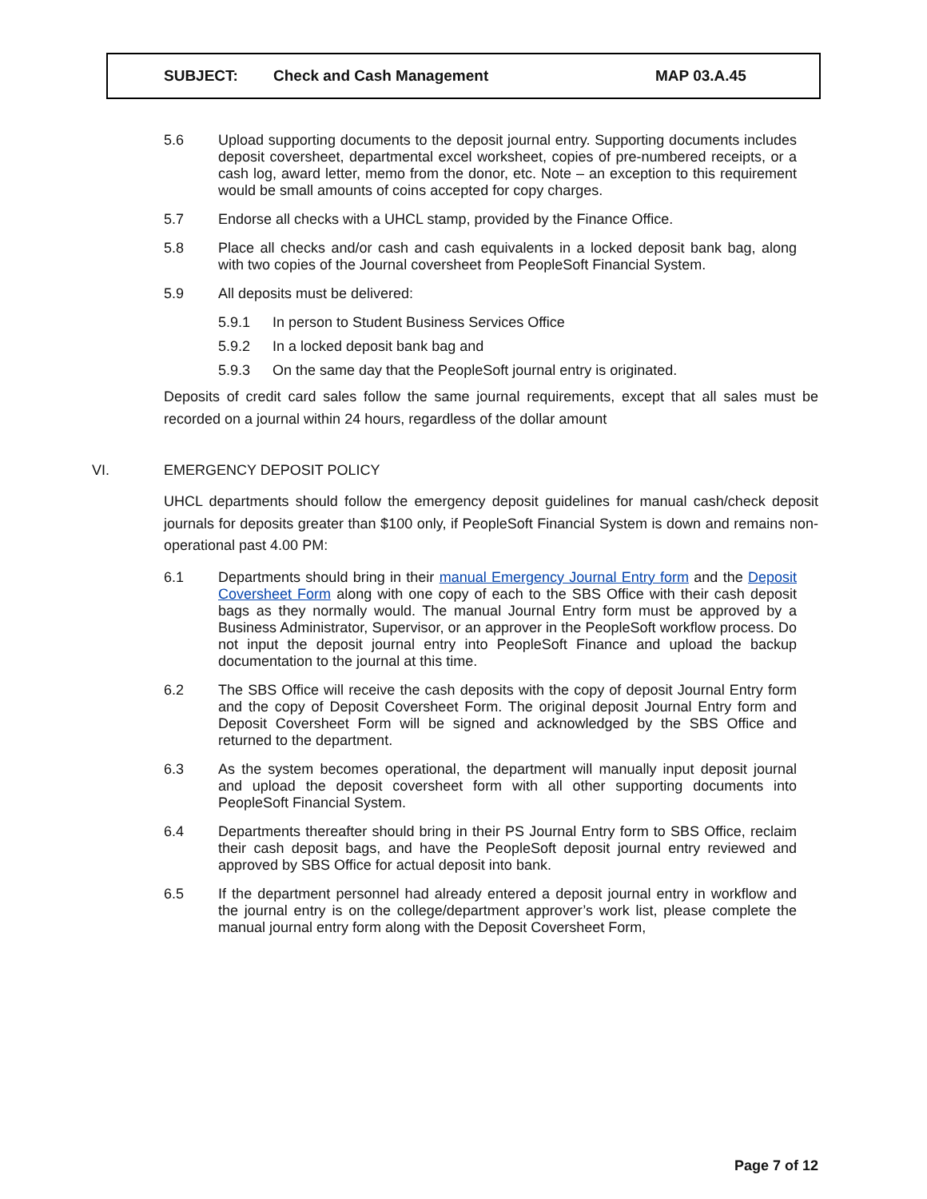SUBJECT: Check and Cash Management MAP 03.A.45
5.6 Upload supporting documents to the deposit journal entry. Supporting documents includes deposit coversheet, departmental excel worksheet, copies of pre-numbered receipts, or a cash log, award letter, memo from the donor, etc. Note – an exception to this requirement would be small amounts of coins accepted for copy charges.
5.7 Endorse all checks with a UHCL stamp, provided by the Finance Office.
5.8 Place all checks and/or cash and cash equivalents in a locked deposit bank bag, along with two copies of the Journal coversheet from PeopleSoft Financial System.
5.9 All deposits must be delivered:
5.9.1 In person to Student Business Services Office
5.9.2 In a locked deposit bank bag and
5.9.3 On the same day that the PeopleSoft journal entry is originated.
Deposits of credit card sales follow the same journal requirements, except that all sales must be recorded on a journal within 24 hours, regardless of the dollar amount
VI. EMERGENCY DEPOSIT POLICY
UHCL departments should follow the emergency deposit guidelines for manual cash/check deposit journals for deposits greater than $100 only, if PeopleSoft Financial System is down and remains non-operational past 4.00 PM:
6.1 Departments should bring in their manual Emergency Journal Entry form and the Deposit Coversheet Form along with one copy of each to the SBS Office with their cash deposit bags as they normally would. The manual Journal Entry form must be approved by a Business Administrator, Supervisor, or an approver in the PeopleSoft workflow process. Do not input the deposit journal entry into PeopleSoft Finance and upload the backup documentation to the journal at this time.
6.2 The SBS Office will receive the cash deposits with the copy of deposit Journal Entry form and the copy of Deposit Coversheet Form. The original deposit Journal Entry form and Deposit Coversheet Form will be signed and acknowledged by the SBS Office and returned to the department.
6.3 As the system becomes operational, the department will manually input deposit journal and upload the deposit coversheet form with all other supporting documents into PeopleSoft Financial System.
6.4 Departments thereafter should bring in their PS Journal Entry form to SBS Office, reclaim their cash deposit bags, and have the PeopleSoft deposit journal entry reviewed and approved by SBS Office for actual deposit into bank.
6.5 If the department personnel had already entered a deposit journal entry in workflow and the journal entry is on the college/department approver’s work list, please complete the manual journal entry form along with the Deposit Coversheet Form,
Page 7 of 12